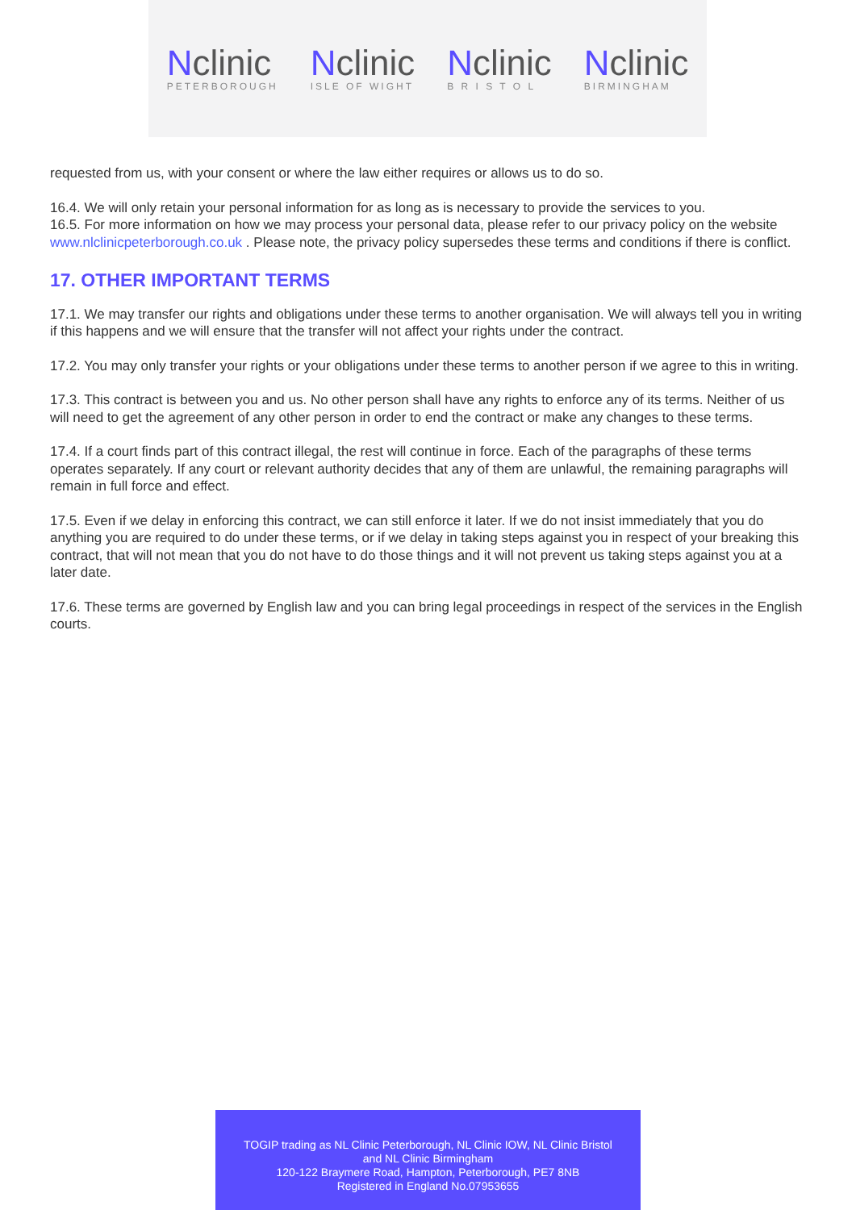Nclinic
PETERBOROUGH
Nclinic
ISLE OF WIGHT
Nclinic
B R I S T O L
Nclinic
BIRMINGHAM
requested from us, with your consent or where the law either requires or allows us to do so.
16.4. We will only retain your personal information for as long as is necessary to provide the services to you.
16.5. For more information on how we may process your personal data, please refer to our privacy policy on the website www.nlclinicpeterborough.co.uk . Please note, the privacy policy supersedes these terms and conditions if there is conflict.
17. OTHER IMPORTANT TERMS
17.1. We may transfer our rights and obligations under these terms to another organisation. We will always tell you in writing if this happens and we will ensure that the transfer will not affect your rights under the contract.
17.2. You may only transfer your rights or your obligations under these terms to another person if we agree to this in writing.
17.3. This contract is between you and us. No other person shall have any rights to enforce any of its terms. Neither of us will need to get the agreement of any other person in order to end the contract or make any changes to these terms.
17.4. If a court finds part of this contract illegal, the rest will continue in force. Each of the paragraphs of these terms operates separately. If any court or relevant authority decides that any of them are unlawful, the remaining paragraphs will remain in full force and effect.
17.5. Even if we delay in enforcing this contract, we can still enforce it later. If we do not insist immediately that you do anything you are required to do under these terms, or if we delay in taking steps against you in respect of your breaking this contract, that will not mean that you do not have to do those things and it will not prevent us taking steps against you at a later date.
17.6. These terms are governed by English law and you can bring legal proceedings in respect of the services in the English courts.
TOGIP trading as NL Clinic Peterborough, NL Clinic IOW, NL Clinic Bristol
and NL Clinic Birmingham
120-122 Braymere Road, Hampton, Peterborough, PE7 8NB
Registered in England No.07953655